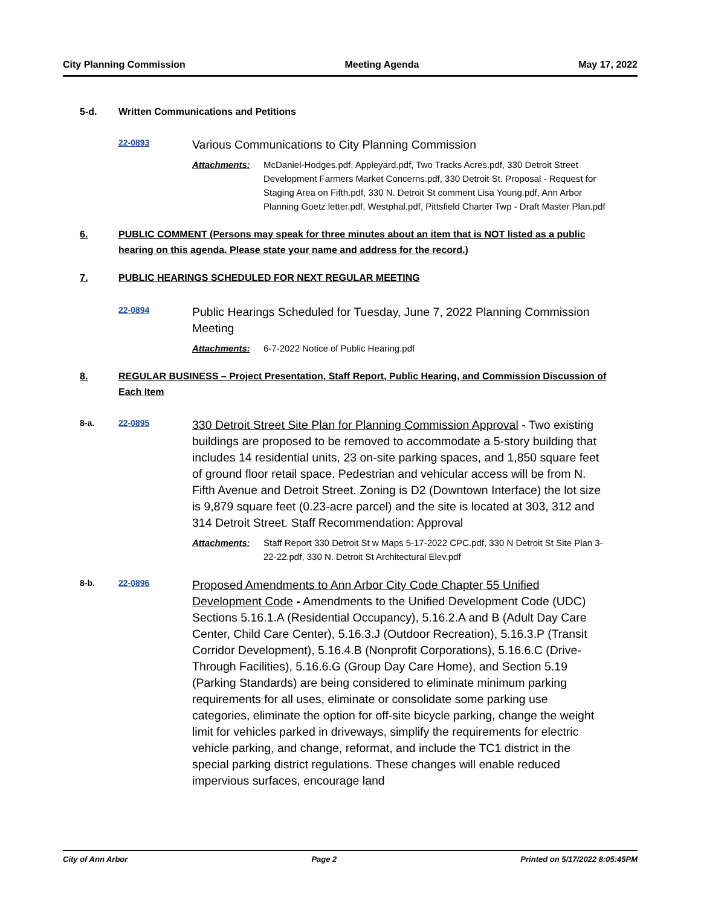City Planning Commission Meeting Agenda May 17, 2022
5-d. Written Communications and Petitions
22-0893 Various Communications to City Planning Commission
Attachments: McDaniel-Hodges.pdf, Appleyard.pdf, Two Tracks Acres.pdf, 330 Detroit Street Development Farmers Market Concerns.pdf, 330 Detroit St. Proposal - Request for Staging Area on Fifth.pdf, 330 N. Detroit St comment Lisa Young.pdf, Ann Arbor Planning Goetz letter.pdf, Westphal.pdf, Pittsfield Charter Twp - Draft Master Plan.pdf
6. PUBLIC COMMENT (Persons may speak for three minutes about an item that is NOT listed as a public hearing on this agenda. Please state your name and address for the record.)
7. PUBLIC HEARINGS SCHEDULED FOR NEXT REGULAR MEETING
22-0894 Public Hearings Scheduled for Tuesday, June 7, 2022 Planning Commission Meeting
Attachments: 6-7-2022 Notice of Public Hearing.pdf
8. REGULAR BUSINESS – Project Presentation, Staff Report, Public Hearing, and Commission Discussion of Each Item
8-a. 22-0895 330 Detroit Street Site Plan for Planning Commission Approval - Two existing buildings are proposed to be removed to accommodate a 5-story building that includes 14 residential units, 23 on-site parking spaces, and 1,850 square feet of ground floor retail space. Pedestrian and vehicular access will be from N. Fifth Avenue and Detroit Street. Zoning is D2 (Downtown Interface) the lot size is 9,879 square feet (0.23-acre parcel) and the site is located at 303, 312 and 314 Detroit Street. Staff Recommendation: Approval
Attachments: Staff Report 330 Detroit St w Maps 5-17-2022 CPC.pdf, 330 N Detroit St Site Plan 3-22-22.pdf, 330 N. Detroit St Architectural Elev.pdf
8-b. 22-0896 Proposed Amendments to Ann Arbor City Code Chapter 55 Unified Development Code - Amendments to the Unified Development Code (UDC) Sections 5.16.1.A (Residential Occupancy), 5.16.2.A and B (Adult Day Care Center, Child Care Center), 5.16.3.J (Outdoor Recreation), 5.16.3.P (Transit Corridor Development), 5.16.4.B (Nonprofit Corporations), 5.16.6.C (Drive-Through Facilities), 5.16.6.G (Group Day Care Home), and Section 5.19 (Parking Standards) are being considered to eliminate minimum parking requirements for all uses, eliminate or consolidate some parking use categories, eliminate the option for off-site bicycle parking, change the weight limit for vehicles parked in driveways, simplify the requirements for electric vehicle parking, and change, reformat, and include the TC1 district in the special parking district regulations. These changes will enable reduced impervious surfaces, encourage land
City of Ann Arbor Page 2 Printed on 5/17/2022 8:05:45PM